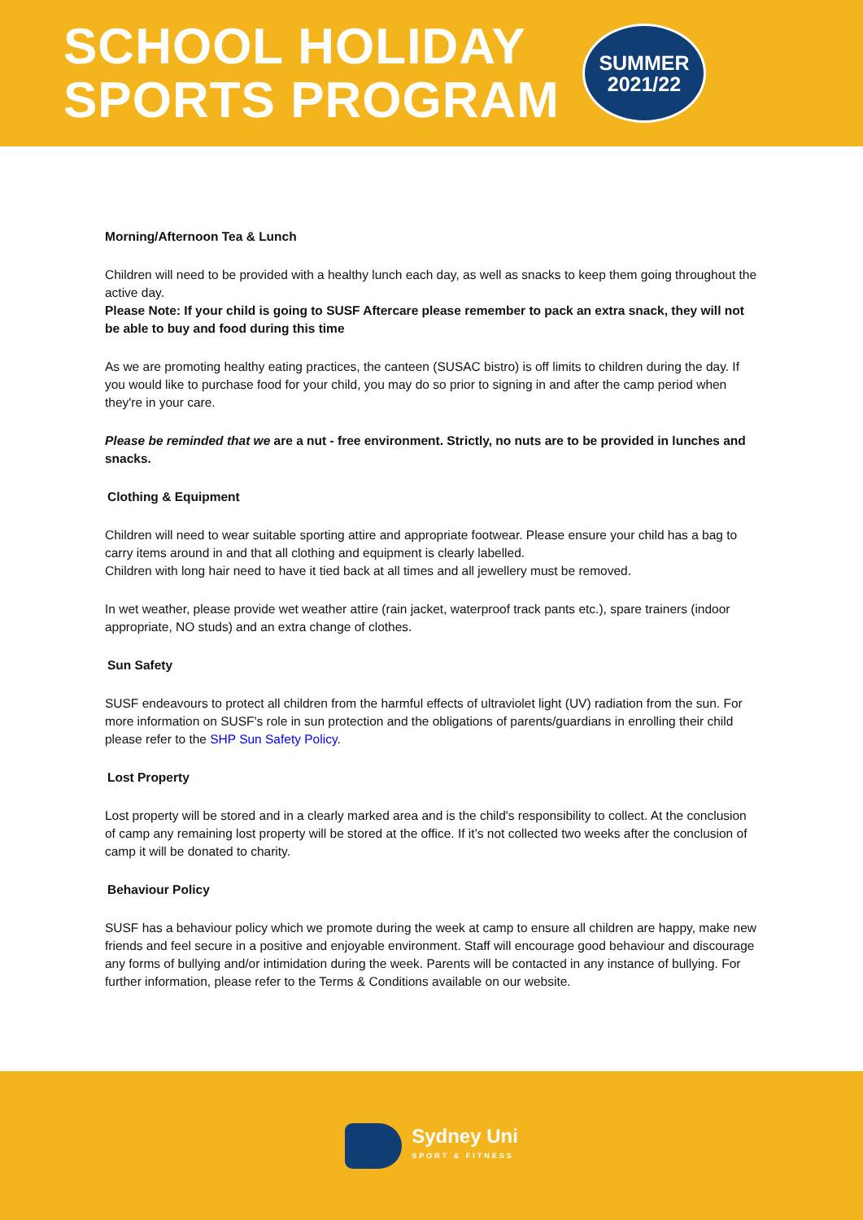SCHOOL HOLIDAY
SPORTS PROGRAM
SUMMER
2021/22
Morning/Afternoon Tea & Lunch
Children will need to be provided with a healthy lunch each day, as well as snacks to keep them going throughout the active day.
Please Note: If your child is going to SUSF Aftercare please remember to pack an extra snack, they will not be able to buy and food during this time
As we are promoting healthy eating practices, the canteen (SUSAC bistro) is off limits to children during the day. If you would like to purchase food for your child, you may do so prior to signing in and after the camp period when they're in your care.
Please be reminded that we are a nut - free environment. Strictly, no nuts are to be provided in lunches and snacks.
Clothing & Equipment
Children will need to wear suitable sporting attire and appropriate footwear. Please ensure your child has a bag to carry items around in and that all clothing and equipment is clearly labelled.
Children with long hair need to have it tied back at all times and all jewellery must be removed.
In wet weather, please provide wet weather attire (rain jacket, waterproof track pants etc.), spare trainers (indoor appropriate, NO studs) and an extra change of clothes.
Sun Safety
SUSF endeavours to protect all children from the harmful effects of ultraviolet light (UV) radiation from the sun. For more information on SUSF's role in sun protection and the obligations of parents/guardians in enrolling their child please refer to the SHP Sun Safety Policy.
Lost Property
Lost property will be stored and in a clearly marked area and is the child's responsibility to collect. At the conclusion of camp any remaining lost property will be stored at the office. If it’s not collected two weeks after the conclusion of camp it will be donated to charity.
Behaviour Policy
SUSF has a behaviour policy which we promote during the week at camp to ensure all children are happy, make new friends and feel secure in a positive and enjoyable environment. Staff will encourage good behaviour and discourage any forms of bullying and/or intimidation during the week. Parents will be contacted in any instance of bullying. For further information, please refer to the Terms & Conditions available on our website.
Sydney Uni
SPORT & FITNESS